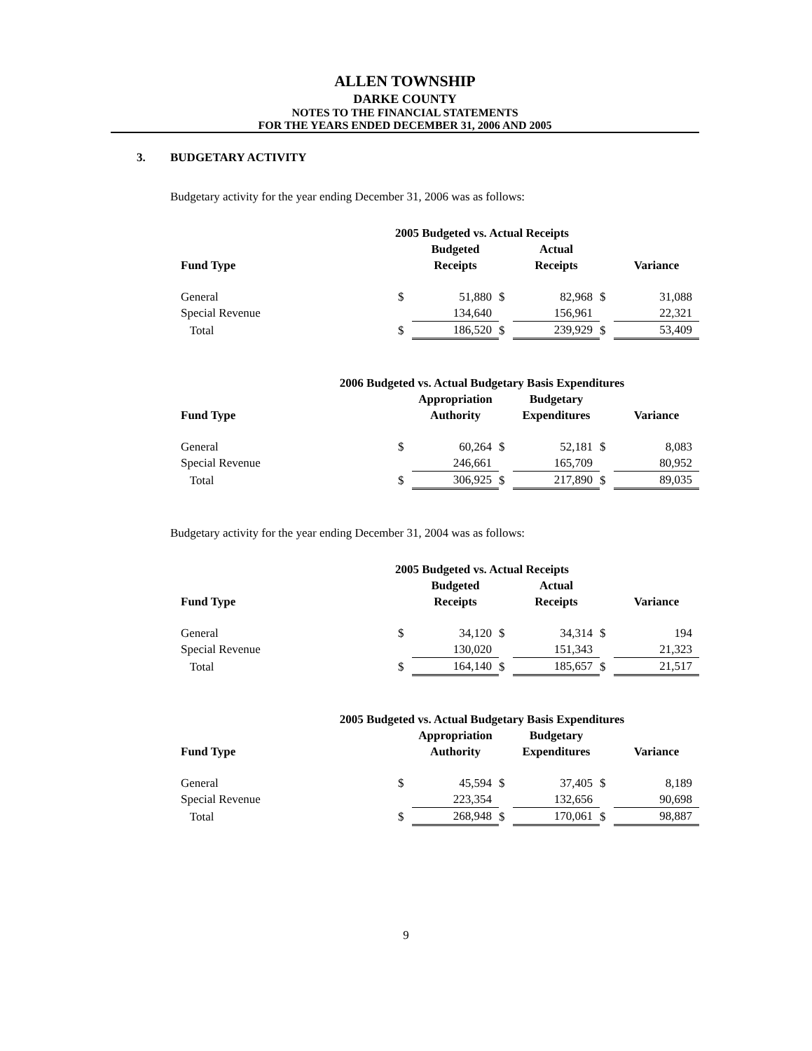ALLEN TOWNSHIP
DARKE COUNTY
NOTES TO THE FINANCIAL STATEMENTS
FOR THE YEARS ENDED DECEMBER 31, 2006 AND 2005
3. BUDGETARY ACTIVITY
Budgetary activity for the year ending December 31, 2006 was as follows:
| 2005 Budgeted vs. Actual Receipts | | | | | | |
| --- | --- | --- | --- | --- | --- | --- |
| | | Budgeted | | Actual | | |
| Fund Type | | Receipts | | Receipts | | Variance |
| General | $ | 51,880 | $ | 82,968 | $ | 31,088 |
| Special Revenue | | 134,640 | | 156,961 | | 22,321 |
| Total | $ | 186,520 | $ | 239,929 | $ | 53,409 |
| 2006 Budgeted vs. Actual Budgetary Basis Expenditures | | | | | | |
| --- | --- | --- | --- | --- | --- | --- |
| | | Appropriation | | Budgetary | | |
| Fund Type | | Authority | | Expenditures | | Variance |
| General | $ | 60,264 | $ | 52,181 | $ | 8,083 |
| Special Revenue | | 246,661 | | 165,709 | | 80,952 |
| Total | $ | 306,925 | $ | 217,890 | $ | 89,035 |
Budgetary activity for the year ending December 31, 2004 was as follows:
| 2005 Budgeted vs. Actual Receipts | | | | | | |
| --- | --- | --- | --- | --- | --- | --- |
| | | Budgeted | | Actual | | |
| Fund Type | | Receipts | | Receipts | | Variance |
| General | $ | 34,120 | $ | 34,314 | $ | 194 |
| Special Revenue | | 130,020 | | 151,343 | | 21,323 |
| Total | $ | 164,140 | $ | 185,657 | $ | 21,517 |
| 2005 Budgeted vs. Actual Budgetary Basis Expenditures | | | | | | |
| --- | --- | --- | --- | --- | --- | --- |
| | | Appropriation | | Budgetary | | |
| Fund Type | | Authority | | Expenditures | | Variance |
| General | $ | 45,594 | $ | 37,405 | $ | 8,189 |
| Special Revenue | | 223,354 | | 132,656 | | 90,698 |
| Total | $ | 268,948 | $ | 170,061 | $ | 98,887 |
9